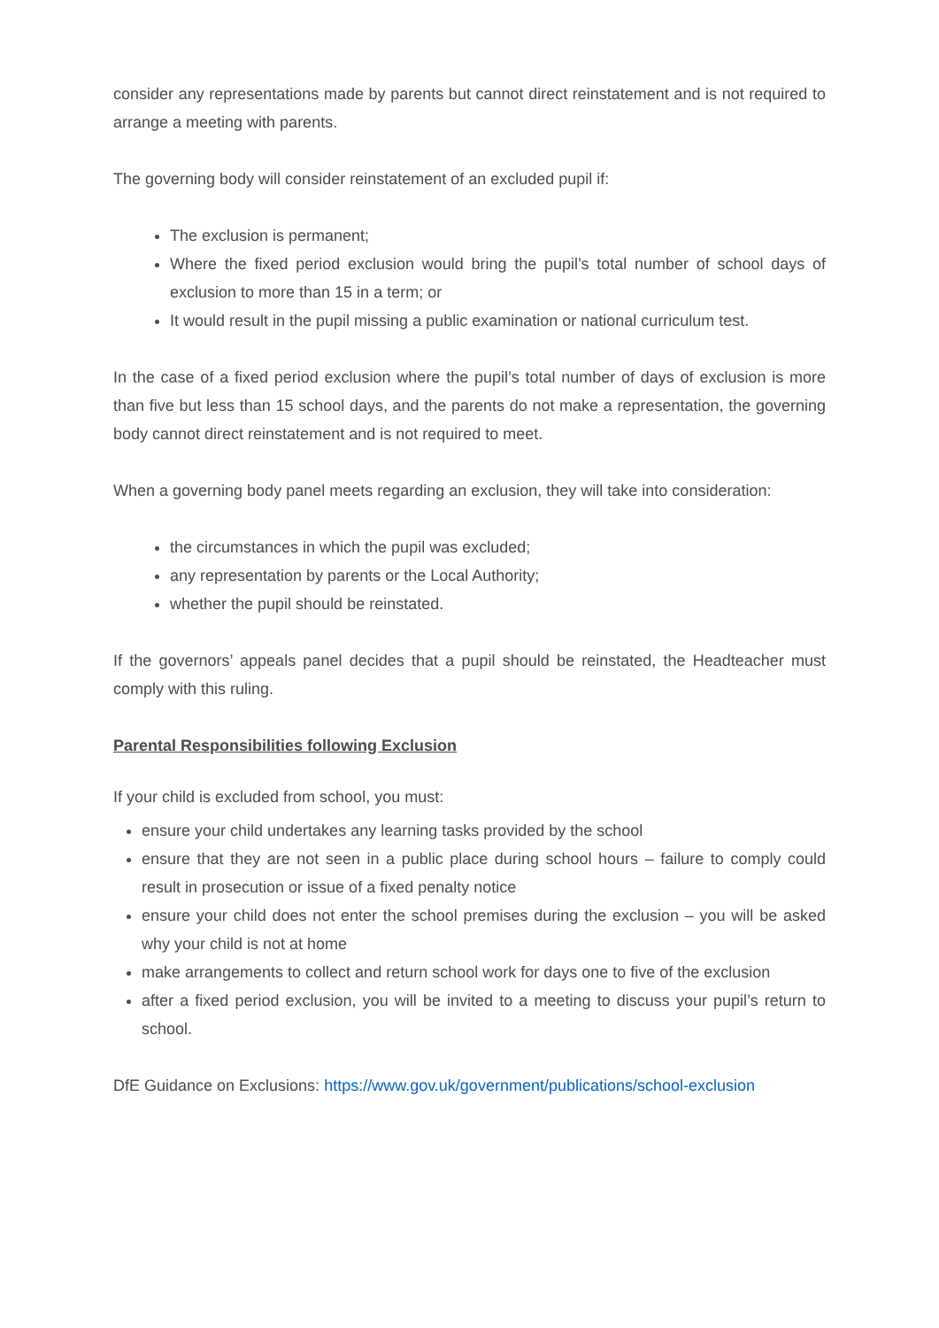consider any representations made by parents but cannot direct reinstatement and is not required to arrange a meeting with parents.
The governing body will consider reinstatement of an excluded pupil if:
The exclusion is permanent;
Where the fixed period exclusion would bring the pupil’s total number of school days of exclusion to more than 15 in a term; or
It would result in the pupil missing a public examination or national curriculum test.
In the case of a fixed period exclusion where the pupil’s total number of days of exclusion is more than five but less than 15 school days, and the parents do not make a representation, the governing body cannot direct reinstatement and is not required to meet.
When a governing body panel meets regarding an exclusion, they will take into consideration:
the circumstances in which the pupil was excluded;
any representation by parents or the Local Authority;
whether the pupil should be reinstated.
If the governors’ appeals panel decides that a pupil should be reinstated, the Headteacher must comply with this ruling.
Parental Responsibilities following Exclusion
If your child is excluded from school, you must:
ensure your child undertakes any learning tasks provided by the school
ensure that they are not seen in a public place during school hours – failure to comply could result in prosecution or issue of a fixed penalty notice
ensure your child does not enter the school premises during the exclusion – you will be asked why your child is not at home
make arrangements to collect and return school work for days one to five of the exclusion
after a fixed period exclusion, you will be invited to a meeting to discuss your pupil’s return to school.
DfE Guidance on Exclusions: https://www.gov.uk/government/publications/school-exclusion